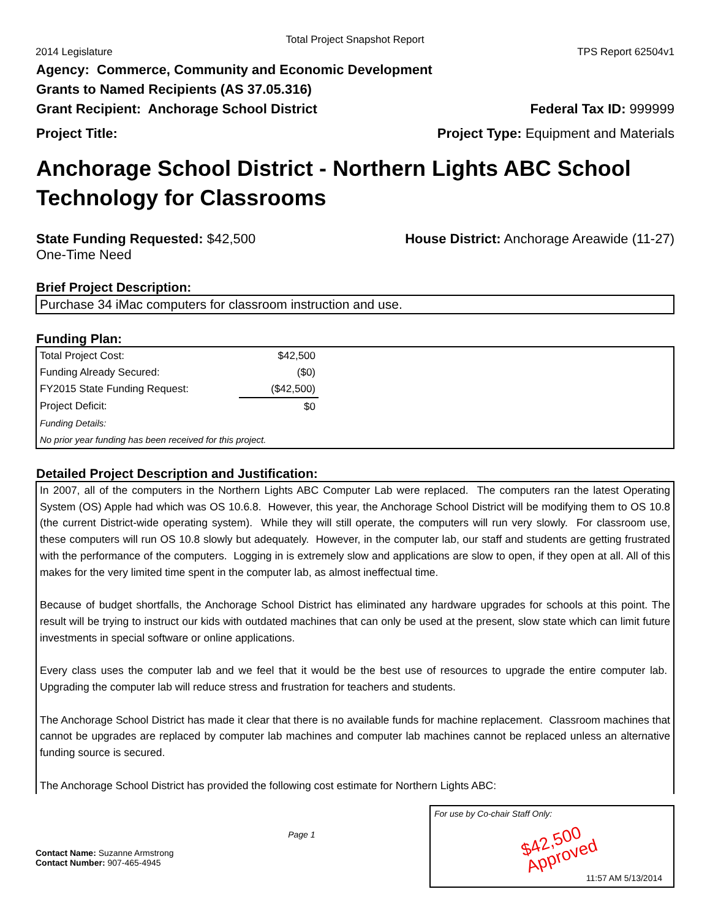Total Project Snapshot Report
2014 Legislature TPS Report 62504v1
Agency: Commerce, Community and Economic Development
Grants to Named Recipients (AS 37.05.316)
Grant Recipient: Anchorage School District Federal Tax ID: 999999
Project Title: Project Type: Equipment and Materials
Anchorage School District - Northern Lights ABC School Technology for Classrooms
State Funding Requested: $42,500
One-Time Need House District: Anchorage Areawide (11-27)
Brief Project Description:
Purchase 34 iMac computers for classroom instruction and use.
Funding Plan:
| Total Project Cost: | $42,500 |
| Funding Already Secured: | ($0) |
| FY2015 State Funding Request: | ($42,500) |
| Project Deficit: | $0 |
| Funding Details: | |
| No prior year funding has been received for this project. | |
Detailed Project Description and Justification:
In 2007, all of the computers in the Northern Lights ABC Computer Lab were replaced. The computers ran the latest Operating System (OS) Apple had which was OS 10.6.8. However, this year, the Anchorage School District will be modifying them to OS 10.8 (the current District-wide operating system). While they will still operate, the computers will run very slowly. For classroom use, these computers will run OS 10.8 slowly but adequately. However, in the computer lab, our staff and students are getting frustrated with the performance of the computers. Logging in is extremely slow and applications are slow to open, if they open at all. All of this makes for the very limited time spent in the computer lab, as almost ineffectual time.
Because of budget shortfalls, the Anchorage School District has eliminated any hardware upgrades for schools at this point. The result will be trying to instruct our kids with outdated machines that can only be used at the present, slow state which can limit future investments in special software or online applications.
Every class uses the computer lab and we feel that it would be the best use of resources to upgrade the entire computer lab. Upgrading the computer lab will reduce stress and frustration for teachers and students.
The Anchorage School District has made it clear that there is no available funds for machine replacement. Classroom machines that cannot be upgrades are replaced by computer lab machines and computer lab machines cannot be replaced unless an alternative funding source is secured.
The Anchorage School District has provided the following cost estimate for Northern Lights ABC:
Contact Name: Suzanne Armstrong
Contact Number: 907-465-4945
Page 1
For use by Co-chair Staff Only:
$42,500
Approved
11:57 AM 5/13/2014